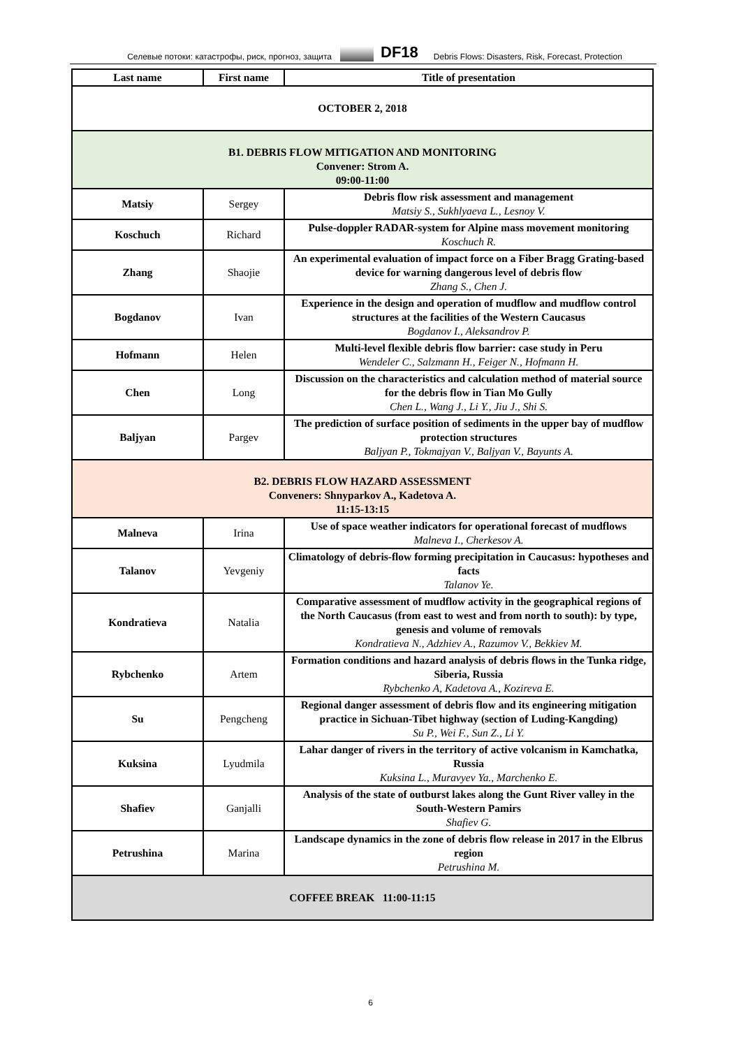Селевые потоки: катастрофы, риск, прогноз, защита DF18 Debris Flows: Disasters, Risk, Forecast, Protection
| Last name | First name | Title of presentation |
| --- | --- | --- |
| OCTOBER 2, 2018 | | |
| B1. DEBRIS FLOW MITIGATION AND MONITORING Convener: Strom A. 09:00-11:00 | | |
| Matsiy | Sergey | Debris flow risk assessment and management Matsiy S., Sukhlyaeva L., Lesnoy V. |
| Koschuch | Richard | Pulse-doppler RADAR-system for Alpine mass movement monitoring Koschuch R. |
| Zhang | Shaojie | An experimental evaluation of impact force on a Fiber Bragg Grating-based device for warning dangerous level of debris flow Zhang S., Chen J. |
| Bogdanov | Ivan | Experience in the design and operation of mudflow and mudflow control structures at the facilities of the Western Caucasus Bogdanov I., Aleksandrov P. |
| Hofmann | Helen | Multi-level flexible debris flow barrier: case study in Peru Wendeler C., Salzmann H., Feiger N., Hofmann H. |
| Chen | Long | Discussion on the characteristics and calculation method of material source for the debris flow in Tian Mo Gully Chen L., Wang J., Li Y., Jiu J., Shi S. |
| Baljyan | Pargev | The prediction of surface position of sediments in the upper bay of mudflow protection structures Baljyan P., Tokmajyan V., Baljyan V., Bayunts A. |
| B2. DEBRIS FLOW HAZARD ASSESSMENT Conveners: Shnyparkov A., Kadetova A. 11:15-13:15 | | |
| Malneva | Irina | Use of space weather indicators for operational forecast of mudflows Malneva I., Cherkesov A. |
| Talanov | Yevgeniy | Climatology of debris-flow forming precipitation in Caucasus: hypotheses and facts Talanov Ye. |
| Kondratieva | Natalia | Comparative assessment of mudflow activity in the geographical regions of the North Caucasus (from east to west and from north to south): by type, genesis and volume of removals Kondratieva N., Adzhiev A., Razumov V., Bekkiev M. |
| Rybchenko | Artem | Formation conditions and hazard analysis of debris flows in the Tunka ridge, Siberia, Russia Rybchenko A, Kadetova A., Kozireva E. |
| Su | Pengcheng | Regional danger assessment of debris flow and its engineering mitigation practice in Sichuan-Tibet highway (section of Luding-Kangding) Su P., Wei F., Sun Z., Li Y. |
| Kuksina | Lyudmila | Lahar danger of rivers in the territory of active volcanism in Kamchatka, Russia Kuksina L., Muravyev Ya., Marchenko E. |
| Shafiev | Ganjalli | Analysis of the state of outburst lakes along the Gunt River valley in the South-Western Pamirs Shafiev G. |
| Petrushina | Marina | Landscape dynamics in the zone of debris flow release in 2017 in the Elbrus region Petrushina M. |
| COFFEE BREAK 11:00-11:15 | | |
6